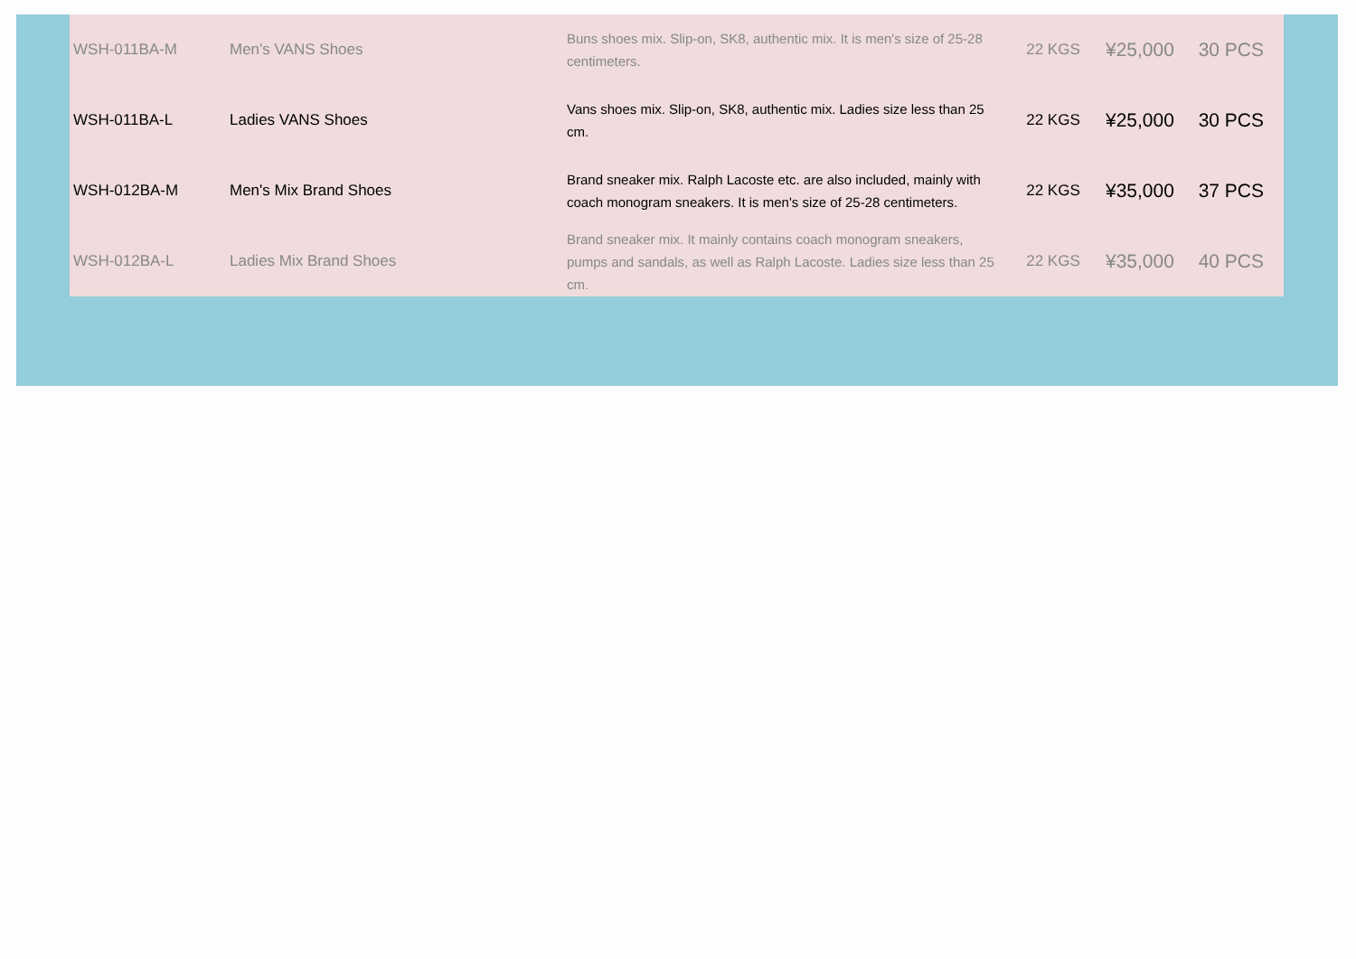| WSH-011BA-M | Men's VANS Shoes | Buns shoes mix. Slip-on, SK8, authentic mix. It is men's size of 25-28 centimeters. | 22 KGS | ¥25,000 | 30 PCS |
| WSH-011BA-L | Ladies VANS Shoes | Vans shoes mix. Slip-on, SK8, authentic mix. Ladies size less than 25 cm. | 22 KGS | ¥25,000 | 30 PCS |
| WSH-012BA-M | Men's Mix Brand Shoes | Brand sneaker mix. Ralph Lacoste etc. are also included, mainly with coach monogram sneakers. It is men's size of 25-28 centimeters. | 22 KGS | ¥35,000 | 37 PCS |
| WSH-012BA-L | Ladies Mix Brand Shoes | Brand sneaker mix. It mainly contains coach monogram sneakers, pumps and sandals, as well as Ralph Lacoste. Ladies size less than 25 cm. | 22 KGS | ¥35,000 | 40 PCS |